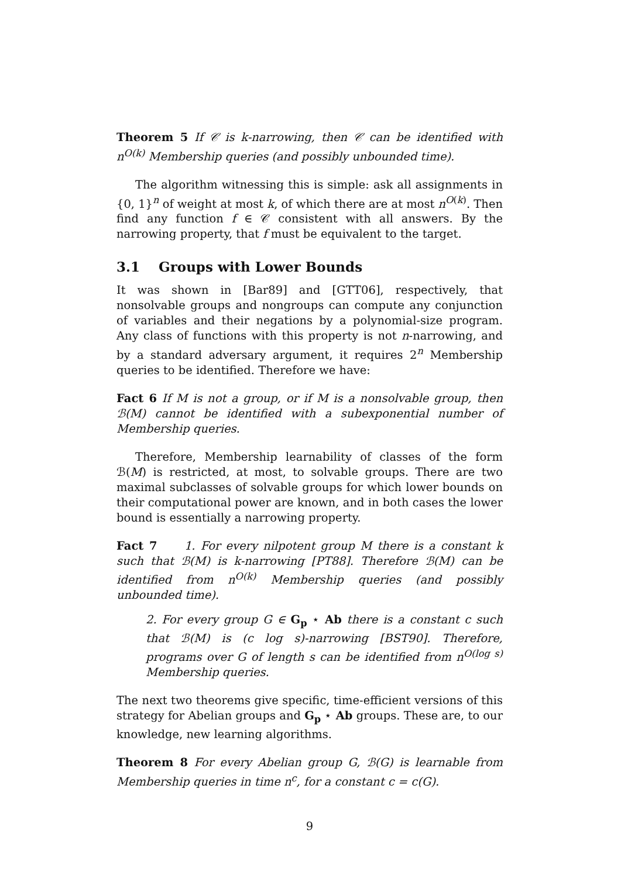Theorem 5 If 𝒞 is k-narrowing, then 𝒞 can be identified with n<sup>O(k)</sup> Membership queries (and possibly unbounded time).
The algorithm witnessing this is simple: ask all assignments in {0, 1}<sup>n</sup> of weight at most k, of which there are at most n<sup>O(k)</sup>. Then find any function f ∈ 𝒞 consistent with all answers. By the narrowing property, that f must be equivalent to the target.
3.1 Groups with Lower Bounds
It was shown in [Bar89] and [GTT06], respectively, that nonsolvable groups and nongroups can compute any conjunction of variables and their negations by a polynomial-size program. Any class of functions with this property is not n-narrowing, and by a standard adversary argument, it requires 2<sup>n</sup> Membership queries to be identified. Therefore we have:
Fact 6 If M is not a group, or if M is a nonsolvable group, then ℬ(M) cannot be identified with a subexponential number of Membership queries.
Therefore, Membership learnability of classes of the form ℬ(M) is restricted, at most, to solvable groups. There are two maximal subclasses of solvable groups for which lower bounds on their computational power are known, and in both cases the lower bound is essentially a narrowing property.
Fact 7 1. For every nilpotent group M there is a constant k such that ℬ(M) is k-narrowing [PT88]. Therefore ℬ(M) can be identified from n<sup>O(k)</sup> Membership queries (and possibly unbounded time).
2. For every group G ∈ G<sub>p</sub> ⋆ Ab there is a constant c such that ℬ(M) is (c log s)-narrowing [BST90]. Therefore, programs over G of length s can be identified from n<sup>O(log s)</sup> Membership queries.
The next two theorems give specific, time-efficient versions of this strategy for Abelian groups and G<sub>p</sub> ⋆ Ab groups. These are, to our knowledge, new learning algorithms.
Theorem 8 For every Abelian group G, ℬ(G) is learnable from Membership queries in time n<sup>c</sup>, for a constant c = c(G).
9